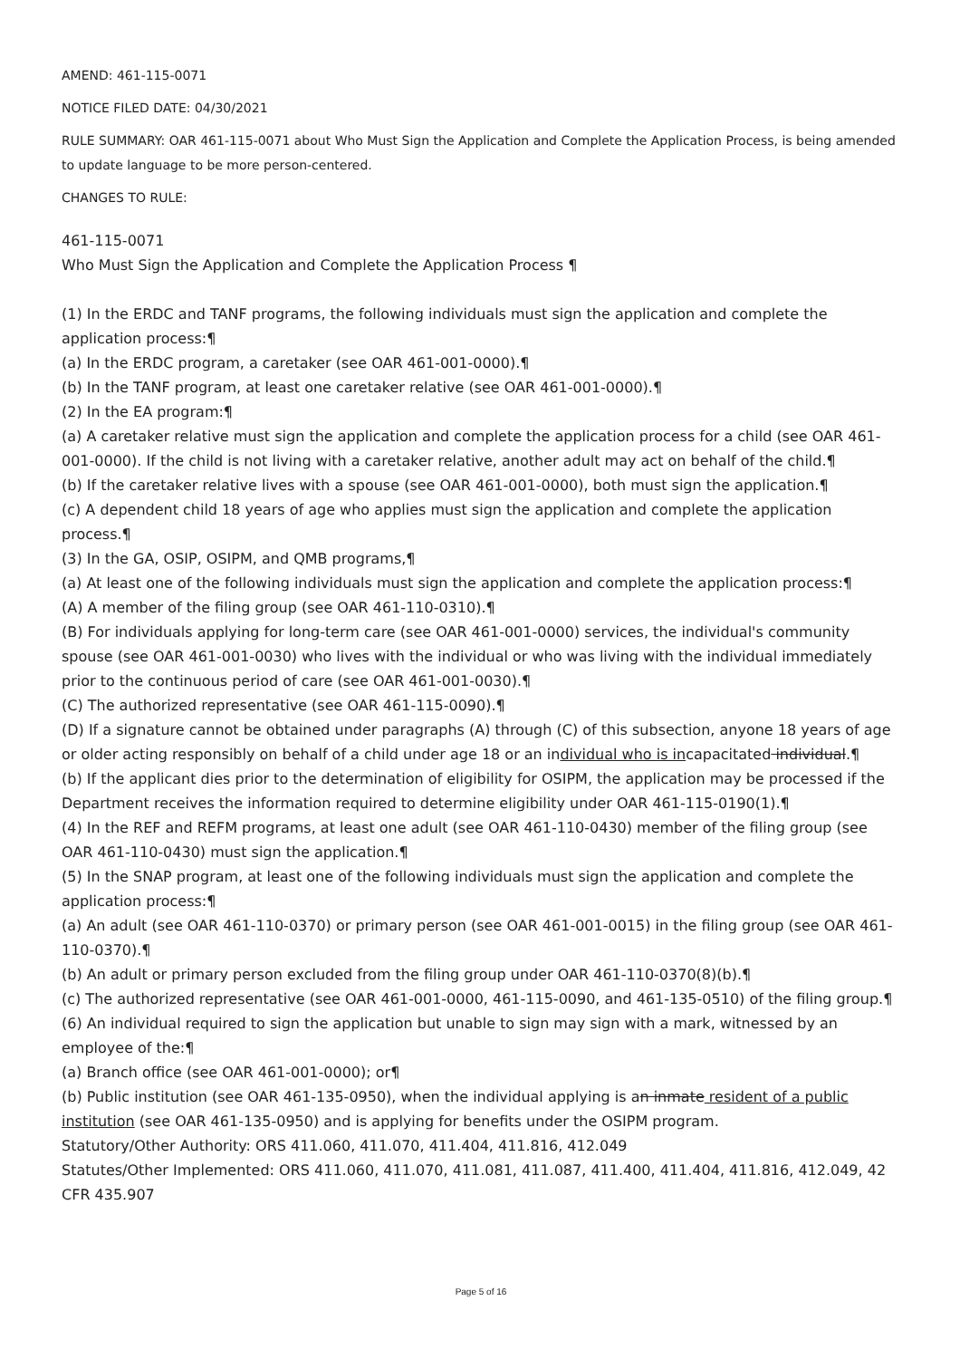AMEND: 461-115-0071
NOTICE FILED DATE: 04/30/2021
RULE SUMMARY: OAR 461-115-0071 about Who Must Sign the Application and Complete the Application Process, is being amended to update language to be more person-centered.
CHANGES TO RULE:
461-115-0071
Who Must Sign the Application and Complete the Application Process ¶
(1) In the ERDC and TANF programs, the following individuals must sign the application and complete the application process:¶
(a) In the ERDC program, a caretaker (see OAR 461-001-0000).¶
(b) In the TANF program, at least one caretaker relative (see OAR 461-001-0000).¶
(2) In the EA program:¶
(a) A caretaker relative must sign the application and complete the application process for a child (see OAR 461-001-0000). If the child is not living with a caretaker relative, another adult may act on behalf of the child.¶
(b) If the caretaker relative lives with a spouse (see OAR 461-001-0000), both must sign the application.¶
(c) A dependent child 18 years of age who applies must sign the application and complete the application process.¶
(3) In the GA, OSIP, OSIPM, and QMB programs,¶
(a) At least one of the following individuals must sign the application and complete the application process:¶
(A) A member of the filing group (see OAR 461-110-0310).¶
(B) For individuals applying for long-term care (see OAR 461-001-0000) services, the individual's community spouse (see OAR 461-001-0030) who lives with the individual or who was living with the individual immediately prior to the continuous period of care (see OAR 461-001-0030).¶
(C) The authorized representative (see OAR 461-115-0090).¶
(D) If a signature cannot be obtained under paragraphs (A) through (C) of this subsection, anyone 18 years of age or older acting responsibly on behalf of a child under age 18 or an individual who is incapacitated individual.¶
(b) If the applicant dies prior to the determination of eligibility for OSIPM, the application may be processed if the Department receives the information required to determine eligibility under OAR 461-115-0190(1).¶
(4) In the REF and REFM programs, at least one adult (see OAR 461-110-0430) member of the filing group (see OAR 461-110-0430) must sign the application.¶
(5) In the SNAP program, at least one of the following individuals must sign the application and complete the application process:¶
(a) An adult (see OAR 461-110-0370) or primary person (see OAR 461-001-0015) in the filing group (see OAR 461-110-0370).¶
(b) An adult or primary person excluded from the filing group under OAR 461-110-0370(8)(b).¶
(c) The authorized representative (see OAR 461-001-0000, 461-115-0090, and 461-135-0510) of the filing group.¶
(6) An individual required to sign the application but unable to sign may sign with a mark, witnessed by an employee of the:¶
(a) Branch office (see OAR 461-001-0000); or¶
(b) Public institution (see OAR 461-135-0950), when the individual applying is an inmate resident of a public institution (see OAR 461-135-0950) and is applying for benefits under the OSIPM program.
Statutory/Other Authority: ORS 411.060, 411.070, 411.404, 411.816, 412.049
Statutes/Other Implemented: ORS 411.060, 411.070, 411.081, 411.087, 411.400, 411.404, 411.816, 412.049, 42 CFR 435.907
Page 5 of 16